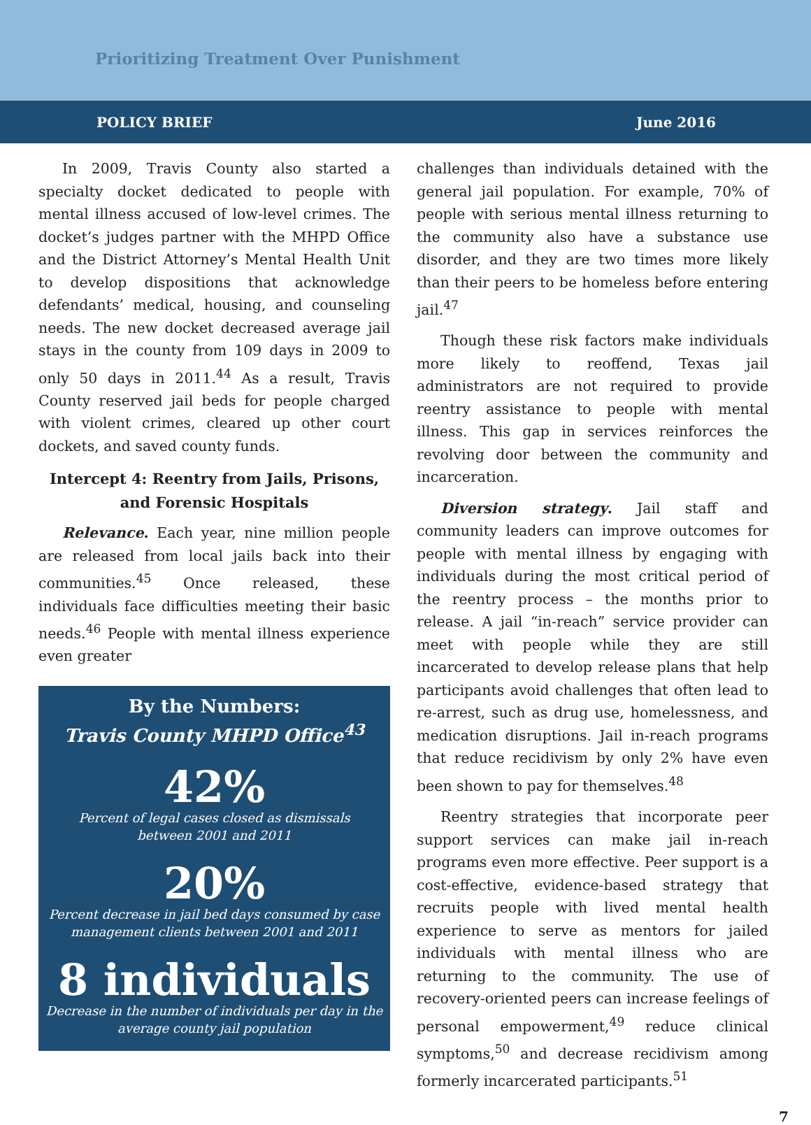Prioritizing Treatment Over Punishment
POLICY BRIEF June 2016
In 2009, Travis County also started a specialty docket dedicated to people with mental illness accused of low-level crimes. The docket’s judges partner with the MHPD Office and the District Attorney’s Mental Health Unit to develop dispositions that acknowledge defendants’ medical, housing, and counseling needs. The new docket decreased average jail stays in the county from 109 days in 2009 to only 50 days in 2011.<sup>44</sup> As a result, Travis County reserved jail beds for people charged with violent crimes, cleared up other court dockets, and saved county funds.
Intercept 4: Reentry from Jails, Prisons, and Forensic Hospitals
Relevance. Each year, nine million people are released from local jails back into their communities.<sup>45</sup> Once released, these individuals face difficulties meeting their basic needs.<sup>46</sup> People with mental illness experience even greater
By the Numbers:
Travis County MHPD Office<sup>43</sup>
42%
Percent of legal cases closed as dismissals
between 2001 and 2011
20%
Percent decrease in jail bed days consumed by case
management clients between 2001 and 2011
8 individuals
Decrease in the number of individuals per day in the
average county jail population
challenges than individuals detained with the general jail population. For example, 70% of people with serious mental illness returning to the community also have a substance use disorder, and they are two times more likely than their peers to be homeless before entering jail.<sup>47</sup>
Though these risk factors make individuals more likely to reoffend, Texas jail administrators are not required to provide reentry assistance to people with mental illness. This gap in services reinforces the revolving door between the community and incarceration.
Diversion strategy. Jail staff and community leaders can improve outcomes for people with mental illness by engaging with individuals during the most critical period of the reentry process – the months prior to release. A jail “in-reach” service provider can meet with people while they are still incarcerated to develop release plans that help participants avoid challenges that often lead to re-arrest, such as drug use, homelessness, and medication disruptions. Jail in-reach programs that reduce recidivism by only 2% have even been shown to pay for themselves.<sup>48</sup>
Reentry strategies that incorporate peer support services can make jail in-reach programs even more effective. Peer support is a cost-effective, evidence-based strategy that recruits people with lived mental health experience to serve as mentors for jailed individuals with mental illness who are returning to the community. The use of recovery-oriented peers can increase feelings of personal empowerment,<sup>49</sup> reduce clinical symptoms,<sup>50</sup> and decrease recidivism among formerly incarcerated participants.<sup>51</sup>
7